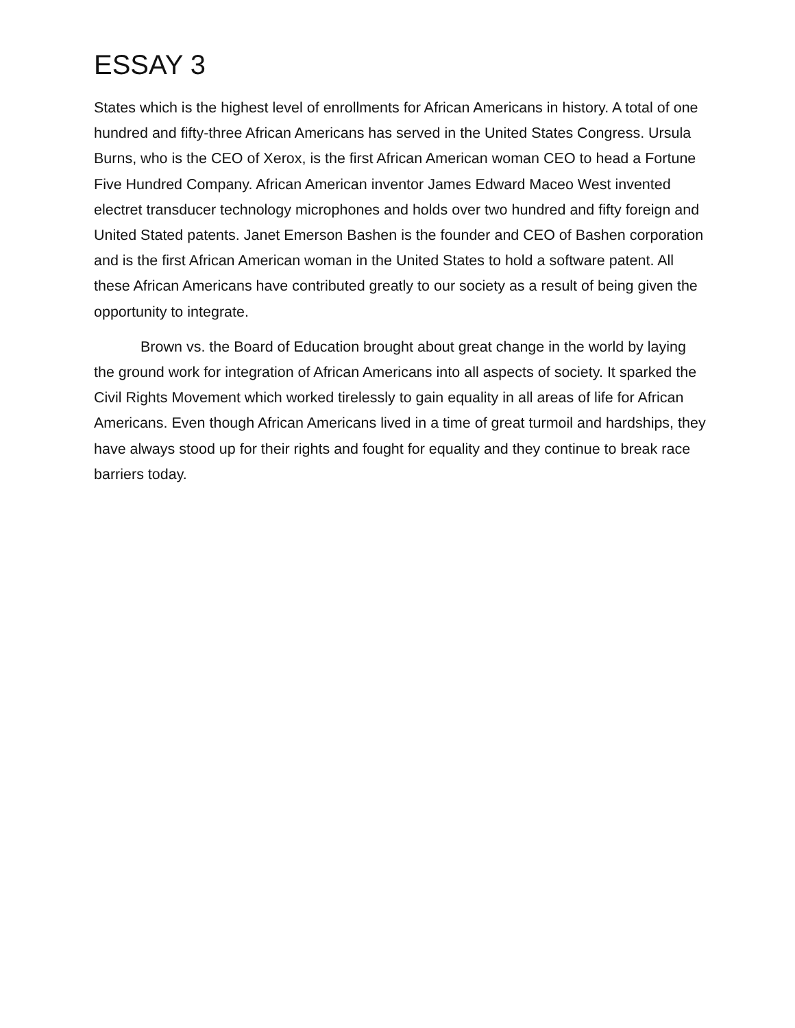ESSAY 3
States which is the highest level of enrollments for African Americans in history. A total of one hundred and fifty-three African Americans has served in the United States Congress. Ursula Burns, who is the CEO of Xerox, is the first African American woman CEO to head a Fortune Five Hundred Company. African American inventor James Edward Maceo West invented electret transducer technology microphones and holds over two hundred and fifty foreign and United Stated patents. Janet Emerson Bashen is the founder and CEO of Bashen corporation and is the first African American woman in the United States to hold a software patent. All these African Americans have contributed greatly to our society as a result of being given the opportunity to integrate.
Brown vs. the Board of Education brought about great change in the world by laying the ground work for integration of African Americans into all aspects of society. It sparked the Civil Rights Movement which worked tirelessly to gain equality in all areas of life for African Americans. Even though African Americans lived in a time of great turmoil and hardships, they have always stood up for their rights and fought for equality and they continue to break race barriers today.